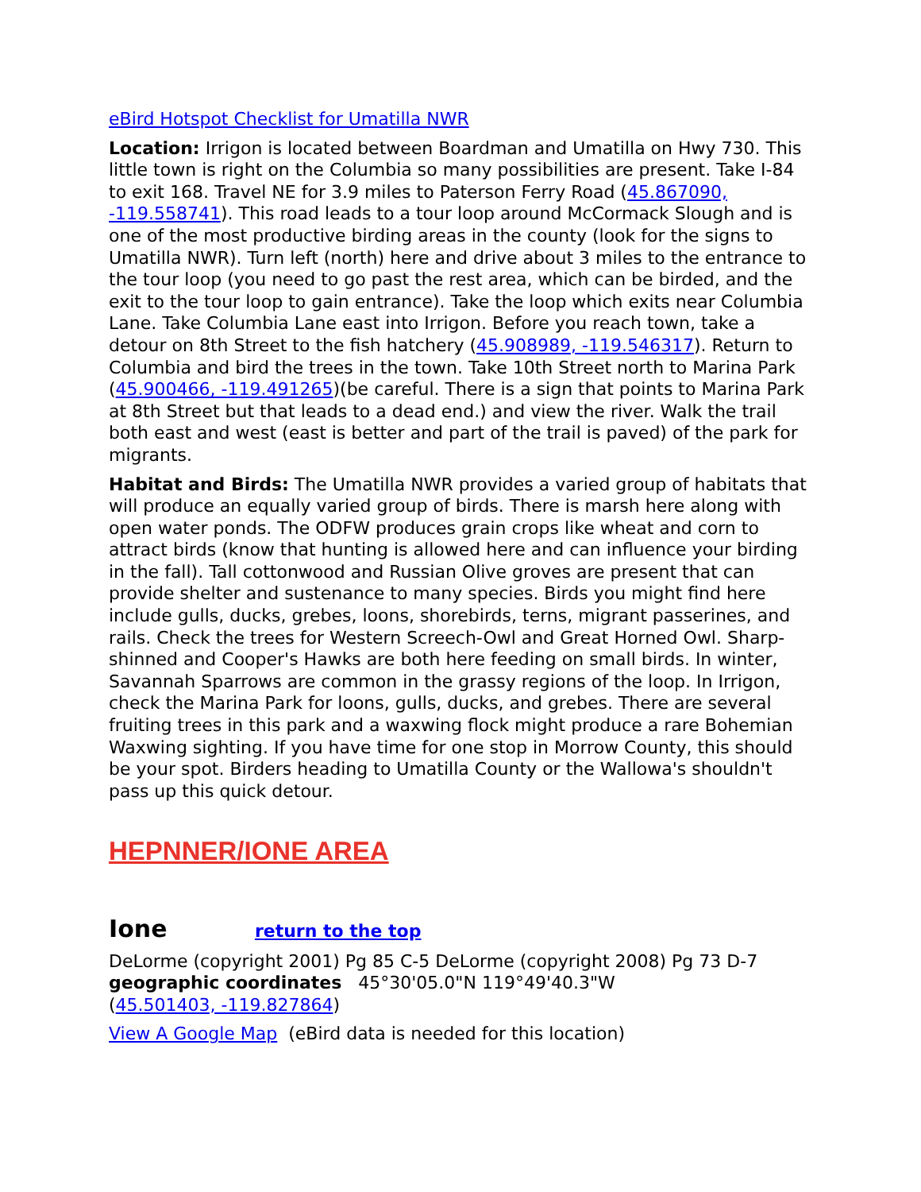eBird Hotspot Checklist for Umatilla NWR
Location: Irrigon is located between Boardman and Umatilla on Hwy 730. This little town is right on the Columbia so many possibilities are present. Take I-84 to exit 168. Travel NE for 3.9 miles to Paterson Ferry Road (45.867090, -119.558741). This road leads to a tour loop around McCormack Slough and is one of the most productive birding areas in the county (look for the signs to Umatilla NWR). Turn left (north) here and drive about 3 miles to the entrance to the tour loop (you need to go past the rest area, which can be birded, and the exit to the tour loop to gain entrance). Take the loop which exits near Columbia Lane. Take Columbia Lane east into Irrigon. Before you reach town, take a detour on 8th Street to the fish hatchery (45.908989, -119.546317). Return to Columbia and bird the trees in the town. Take 10th Street north to Marina Park (45.900466, -119.491265)(be careful. There is a sign that points to Marina Park at 8th Street but that leads to a dead end.) and view the river. Walk the trail both east and west (east is better and part of the trail is paved) of the park for migrants.
Habitat and Birds: The Umatilla NWR provides a varied group of habitats that will produce an equally varied group of birds. There is marsh here along with open water ponds. The ODFW produces grain crops like wheat and corn to attract birds (know that hunting is allowed here and can influence your birding in the fall). Tall cottonwood and Russian Olive groves are present that can provide shelter and sustenance to many species. Birds you might find here include gulls, ducks, grebes, loons, shorebirds, terns, migrant passerines, and rails. Check the trees for Western Screech-Owl and Great Horned Owl. Sharp-shinned and Cooper's Hawks are both here feeding on small birds. In winter, Savannah Sparrows are common in the grassy regions of the loop. In Irrigon, check the Marina Park for loons, gulls, ducks, and grebes. There are several fruiting trees in this park and a waxwing flock might produce a rare Bohemian Waxwing sighting. If you have time for one stop in Morrow County, this should be your spot. Birders heading to Umatilla County or the Wallowa's shouldn't pass up this quick detour.
HEPNNER/IONE AREA
Ione return to the top
DeLorme (copyright 2001) Pg 85 C-5 DeLorme (copyright 2008) Pg 73 D-7
geographic coordinates 45°30'05.0"N 119°49'40.3"W
(45.501403, -119.827864)
View A Google Map (eBird data is needed for this location)